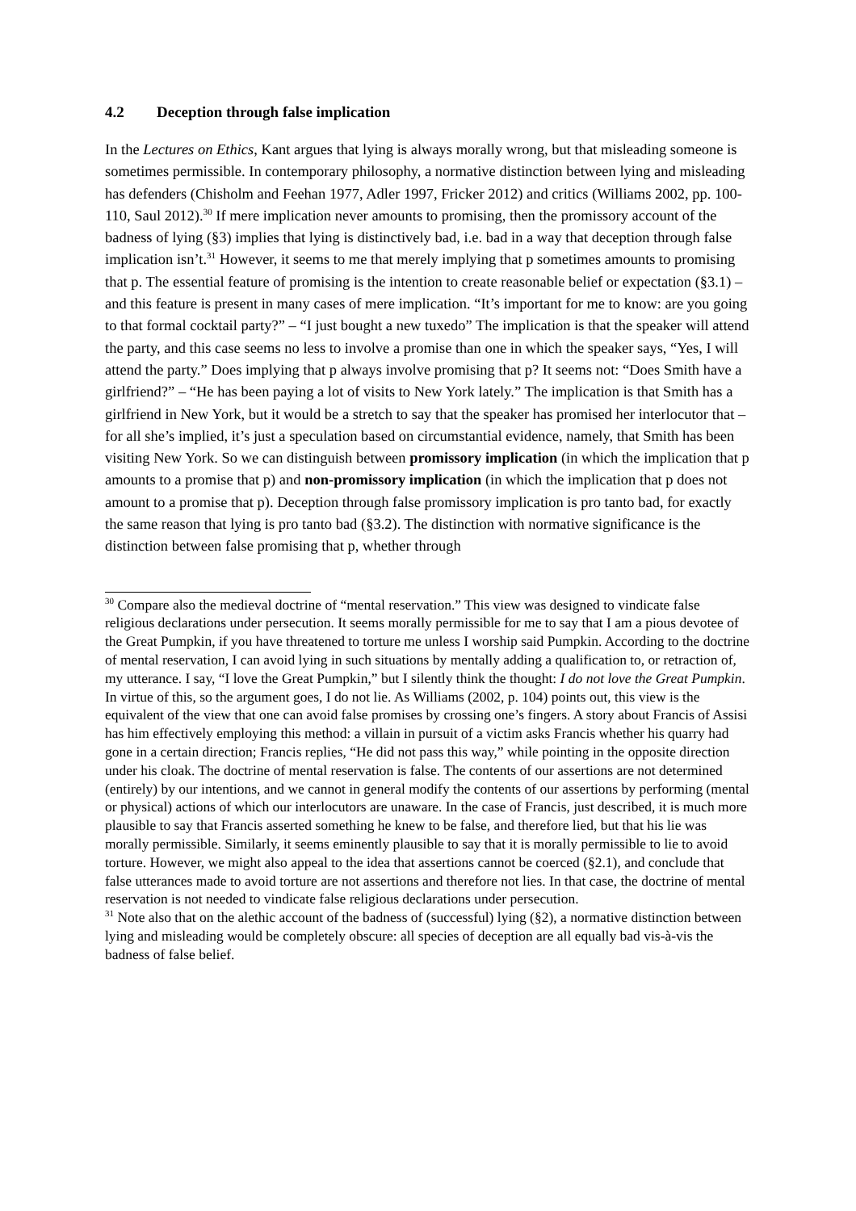4.2 Deception through false implication
In the Lectures on Ethics, Kant argues that lying is always morally wrong, but that misleading someone is sometimes permissible. In contemporary philosophy, a normative distinction between lying and misleading has defenders (Chisholm and Feehan 1977, Adler 1997, Fricker 2012) and critics (Williams 2002, pp. 100-110, Saul 2012).<sup>30</sup> If mere implication never amounts to promising, then the promissory account of the badness of lying (§3) implies that lying is distinctively bad, i.e. bad in a way that deception through false implication isn’t.<sup>31</sup> However, it seems to me that merely implying that p sometimes amounts to promising that p. The essential feature of promising is the intention to create reasonable belief or expectation (§3.1) – and this feature is present in many cases of mere implication. “It’s important for me to know: are you going to that formal cocktail party?” – “I just bought a new tuxedo” The implication is that the speaker will attend the party, and this case seems no less to involve a promise than one in which the speaker says, “Yes, I will attend the party.” Does implying that p always involve promising that p? It seems not: “Does Smith have a girlfriend?” – “He has been paying a lot of visits to New York lately.” The implication is that Smith has a girlfriend in New York, but it would be a stretch to say that the speaker has promised her interlocutor that – for all she’s implied, it’s just a speculation based on circumstantial evidence, namely, that Smith has been visiting New York. So we can distinguish between promissory implication (in which the implication that p amounts to a promise that p) and non-promissory implication (in which the implication that p does not amount to a promise that p). Deception through false promissory implication is pro tanto bad, for exactly the same reason that lying is pro tanto bad (§3.2). The distinction with normative significance is the distinction between false promising that p, whether through
<sup>30</sup> Compare also the medieval doctrine of “mental reservation.” This view was designed to vindicate false religious declarations under persecution. It seems morally permissible for me to say that I am a pious devotee of the Great Pumpkin, if you have threatened to torture me unless I worship said Pumpkin. According to the doctrine of mental reservation, I can avoid lying in such situations by mentally adding a qualification to, or retraction of, my utterance. I say, “I love the Great Pumpkin,” but I silently think the thought: I do not love the Great Pumpkin. In virtue of this, so the argument goes, I do not lie. As Williams (2002, p. 104) points out, this view is the equivalent of the view that one can avoid false promises by crossing one’s fingers. A story about Francis of Assisi has him effectively employing this method: a villain in pursuit of a victim asks Francis whether his quarry had gone in a certain direction; Francis replies, “He did not pass this way,” while pointing in the opposite direction under his cloak. The doctrine of mental reservation is false. The contents of our assertions are not determined (entirely) by our intentions, and we cannot in general modify the contents of our assertions by performing (mental or physical) actions of which our interlocutors are unaware. In the case of Francis, just described, it is much more plausible to say that Francis asserted something he knew to be false, and therefore lied, but that his lie was morally permissible. Similarly, it seems eminently plausible to say that it is morally permissible to lie to avoid torture. However, we might also appeal to the idea that assertions cannot be coerced (§2.1), and conclude that false utterances made to avoid torture are not assertions and therefore not lies. In that case, the doctrine of mental reservation is not needed to vindicate false religious declarations under persecution.
<sup>31</sup> Note also that on the alethic account of the badness of (successful) lying (§2), a normative distinction between lying and misleading would be completely obscure: all species of deception are all equally bad vis-à-vis the badness of false belief.